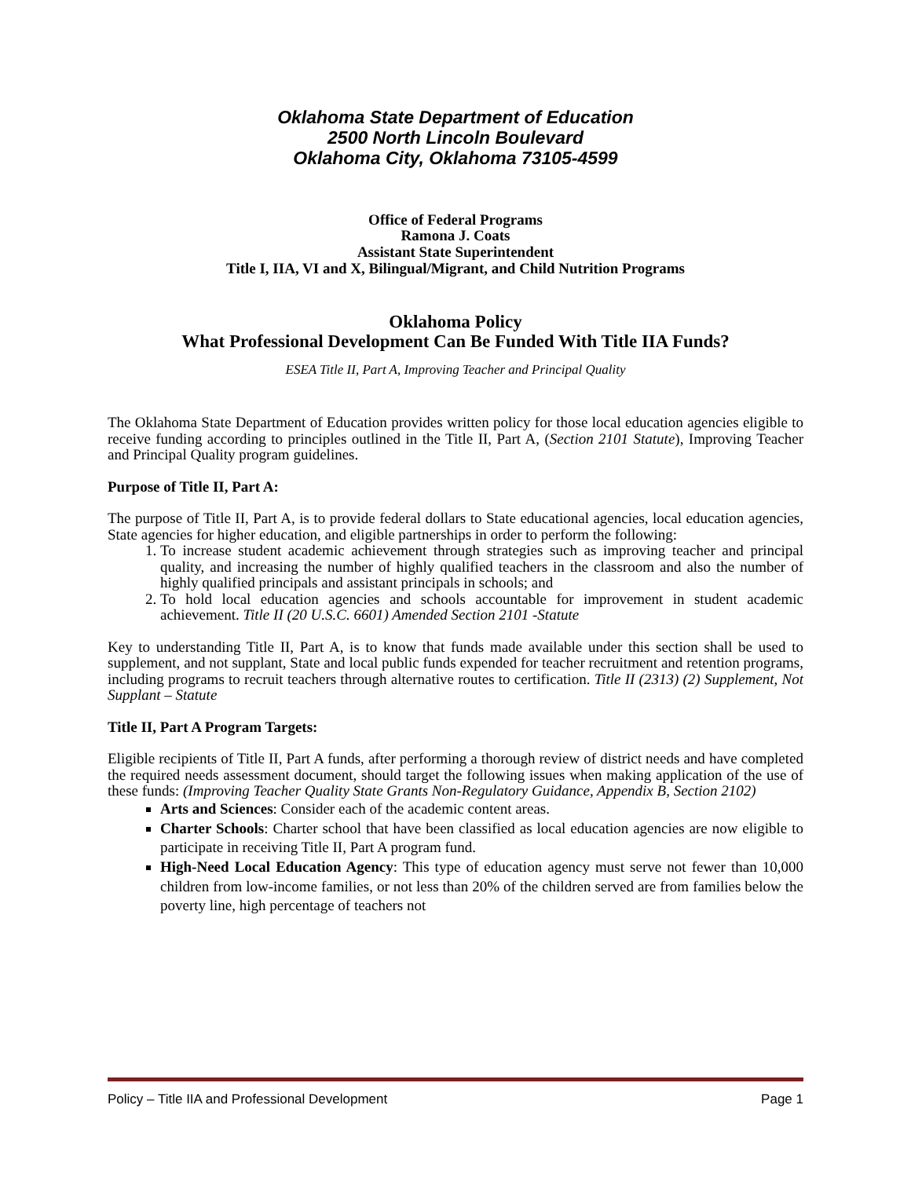Oklahoma State Department of Education
2500 North Lincoln Boulevard
Oklahoma City, Oklahoma 73105-4599
Office of Federal Programs
Ramona J. Coats
Assistant State Superintendent
Title I, IIA, VI and X, Bilingual/Migrant, and Child Nutrition Programs
Oklahoma Policy
What Professional Development Can Be Funded With Title IIA Funds?
ESEA Title II, Part A, Improving Teacher and Principal Quality
The Oklahoma State Department of Education provides written policy for those local education agencies eligible to receive funding according to principles outlined in the Title II, Part A, (Section 2101 Statute), Improving Teacher and Principal Quality program guidelines.
Purpose of Title II, Part A:
The purpose of Title II, Part A, is to provide federal dollars to State educational agencies, local education agencies, State agencies for higher education, and eligible partnerships in order to perform the following:
1. To increase student academic achievement through strategies such as improving teacher and principal quality, and increasing the number of highly qualified teachers in the classroom and also the number of highly qualified principals and assistant principals in schools; and
2. To hold local education agencies and schools accountable for improvement in student academic achievement. Title II (20 U.S.C. 6601) Amended Section 2101 -Statute
Key to understanding Title II, Part A, is to know that funds made available under this section shall be used to supplement, and not supplant, State and local public funds expended for teacher recruitment and retention programs, including programs to recruit teachers through alternative routes to certification. Title II (2313) (2) Supplement, Not Supplant – Statute
Title II, Part A Program Targets:
Eligible recipients of Title II, Part A funds, after performing a thorough review of district needs and have completed the required needs assessment document, should target the following issues when making application of the use of these funds: (Improving Teacher Quality State Grants Non-Regulatory Guidance, Appendix B, Section 2102)
Arts and Sciences: Consider each of the academic content areas.
Charter Schools: Charter school that have been classified as local education agencies are now eligible to participate in receiving Title II, Part A program fund.
High-Need Local Education Agency: This type of education agency must serve not fewer than 10,000 children from low-income families, or not less than 20% of the children served are from families below the poverty line, high percentage of teachers not
Policy – Title IIA and Professional Development Page 1